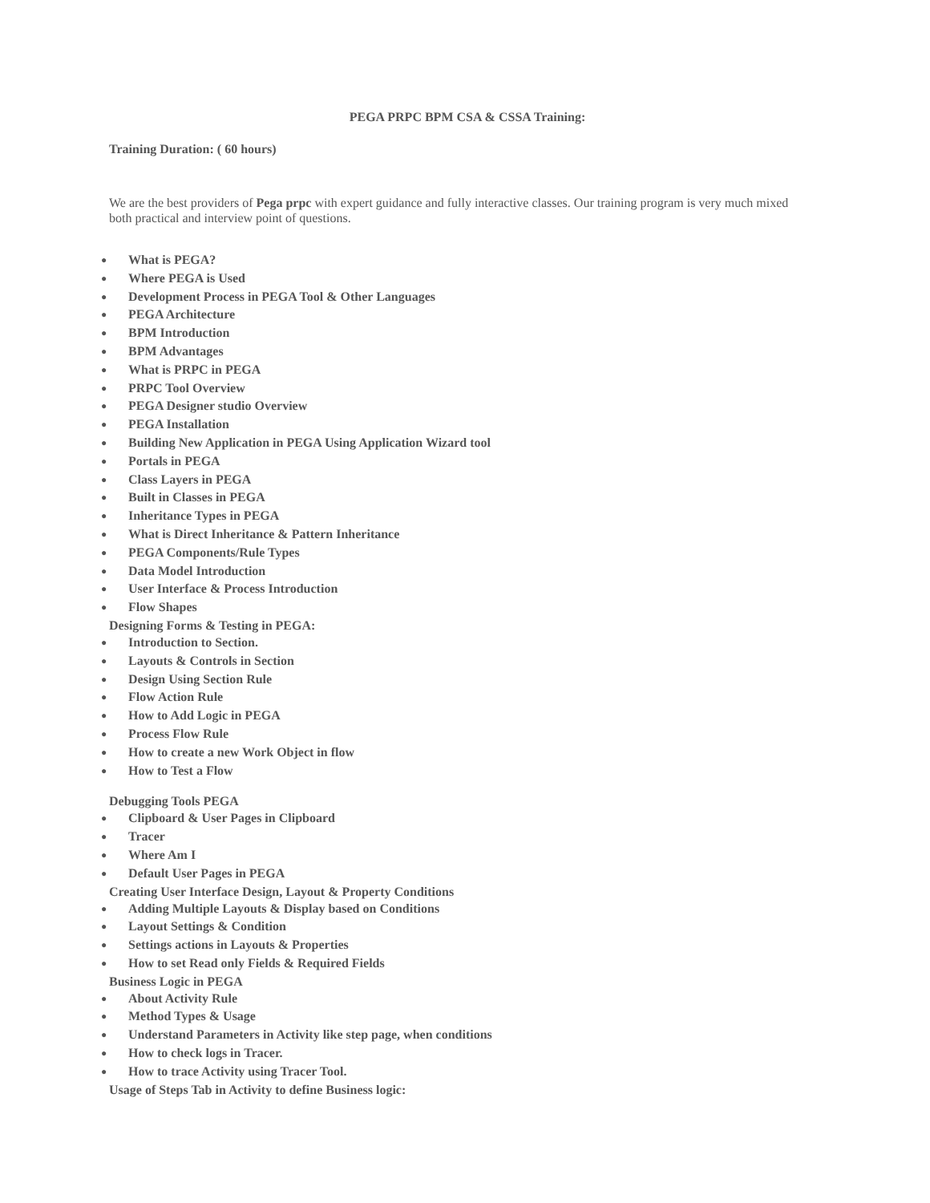PEGA PRPC BPM CSA & CSSA Training:
Training Duration: ( 60 hours)
We are the best providers of Pega prpc with expert guidance and fully interactive classes. Our training program is very much mixed both practical and interview point of questions.
● What is PEGA?
● Where PEGA is Used
● Development Process in PEGA Tool & Other Languages
● PEGA Architecture
● BPM Introduction
● BPM Advantages
● What is PRPC in PEGA
● PRPC Tool Overview
● PEGA Designer studio Overview
● PEGA Installation
● Building New Application in PEGA Using Application Wizard tool
● Portals in PEGA
● Class Layers in PEGA
● Built in Classes in PEGA
● Inheritance Types in PEGA
● What is Direct Inheritance & Pattern Inheritance
● PEGA Components/Rule Types
● Data Model Introduction
● User Interface & Process Introduction
● Flow Shapes
Designing Forms & Testing in PEGA:
● Introduction to Section.
● Layouts & Controls in Section
● Design Using Section Rule
● Flow Action Rule
● How to Add Logic in PEGA
● Process Flow Rule
● How to create a new Work Object in flow
● How to Test a Flow
Debugging Tools PEGA
● Clipboard & User Pages in Clipboard
● Tracer
● Where Am I
● Default User Pages in PEGA
Creating User Interface Design, Layout & Property Conditions
● Adding Multiple Layouts & Display based on Conditions
● Layout Settings & Condition
● Settings actions in Layouts & Properties
● How to set Read only Fields & Required Fields
Business Logic in PEGA
● About Activity Rule
● Method Types & Usage
● Understand Parameters in Activity like step page, when conditions
● How to check logs in Tracer.
● How to trace Activity using Tracer Tool.
Usage of Steps Tab in Activity to define Business logic: